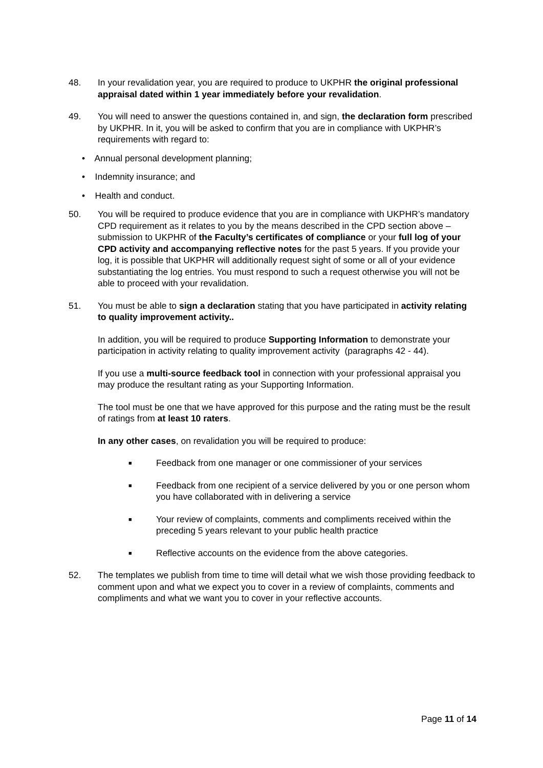48. In your revalidation year, you are required to produce to UKPHR the original professional appraisal dated within 1 year immediately before your revalidation.
49. You will need to answer the questions contained in, and sign, the declaration form prescribed by UKPHR. In it, you will be asked to confirm that you are in compliance with UKPHR’s requirements with regard to:
• Annual personal development planning;
• Indemnity insurance; and
• Health and conduct.
50. You will be required to produce evidence that you are in compliance with UKPHR’s mandatory CPD requirement as it relates to you by the means described in the CPD section above – submission to UKPHR of the Faculty’s certificates of compliance or your full log of your CPD activity and accompanying reflective notes for the past 5 years. If you provide your log, it is possible that UKPHR will additionally request sight of some or all of your evidence substantiating the log entries. You must respond to such a request otherwise you will not be able to proceed with your revalidation.
51. You must be able to sign a declaration stating that you have participated in activity relating to quality improvement activity..
In addition, you will be required to produce Supporting Information to demonstrate your participation in activity relating to quality improvement activity (paragraphs 42 - 44).
If you use a multi-source feedback tool in connection with your professional appraisal you may produce the resultant rating as your Supporting Information.
The tool must be one that we have approved for this purpose and the rating must be the result of ratings from at least 10 raters.
In any other cases, on revalidation you will be required to produce:
■ Feedback from one manager or one commissioner of your services
■ Feedback from one recipient of a service delivered by you or one person whom you have collaborated with in delivering a service
■ Your review of complaints, comments and compliments received within the preceding 5 years relevant to your public health practice
■ Reflective accounts on the evidence from the above categories.
52. The templates we publish from time to time will detail what we wish those providing feedback to comment upon and what we expect you to cover in a review of complaints, comments and compliments and what we want you to cover in your reflective accounts.
Page 11 of 14